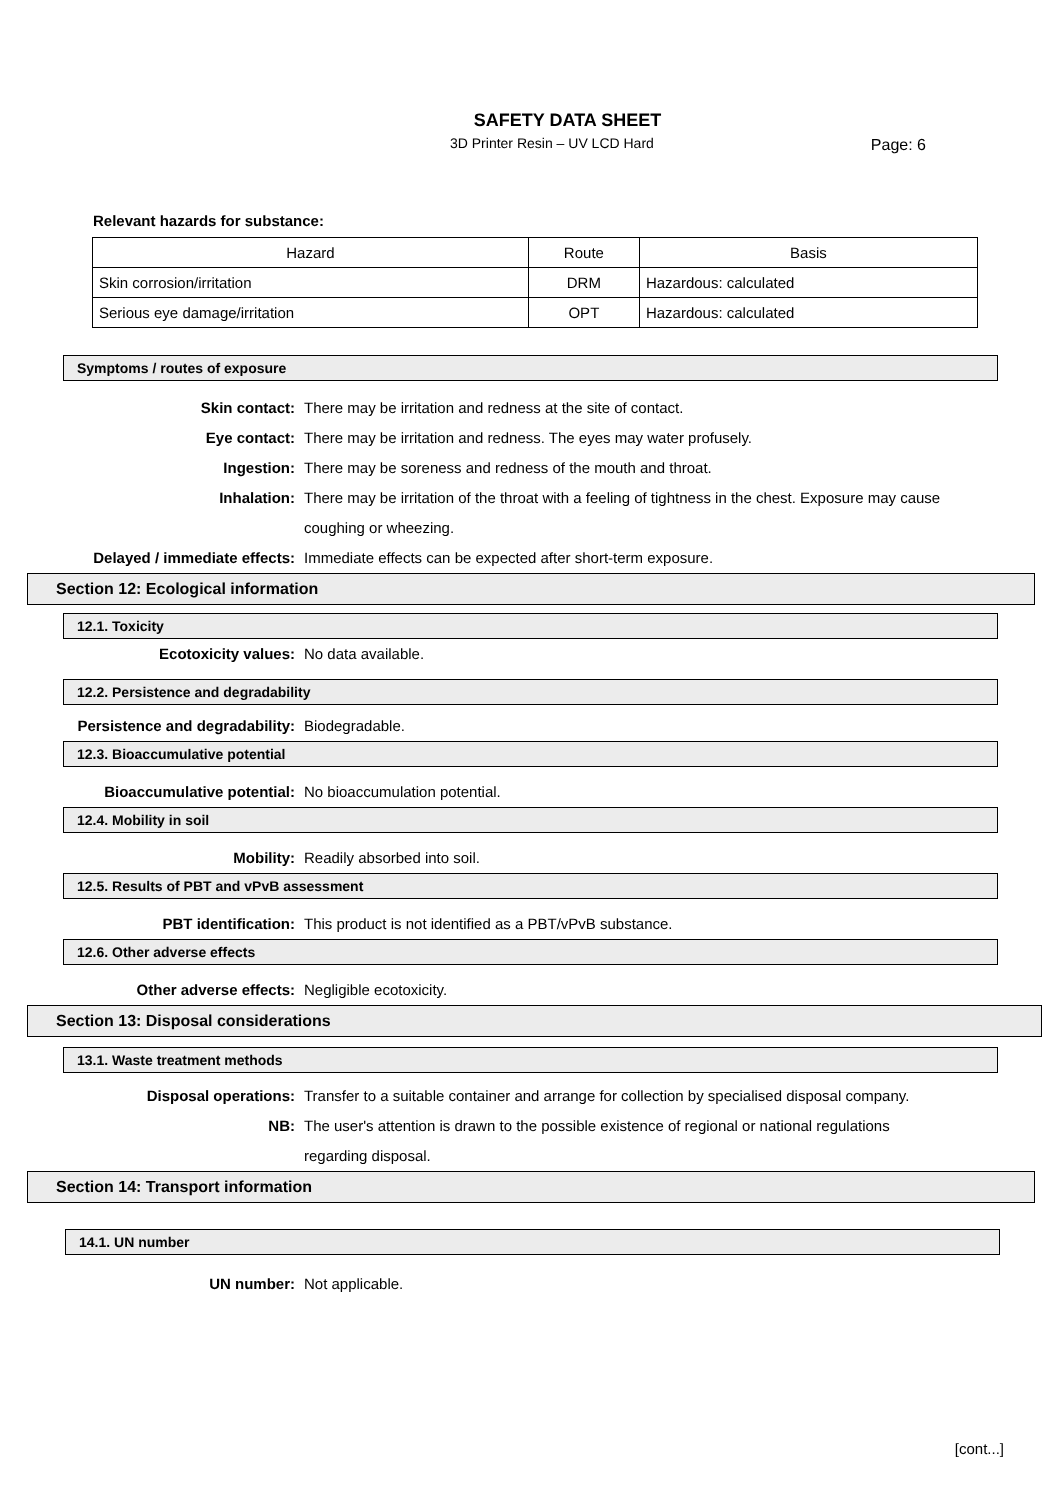SAFETY DATA SHEET
3D Printer Resin – UV LCD Hard
Page: 6
Relevant hazards for substance:
| Hazard | Route | Basis |
| --- | --- | --- |
| Skin corrosion/irritation | DRM | Hazardous: calculated |
| Serious eye damage/irritation | OPT | Hazardous: calculated |
Symptoms / routes of exposure
Skin contact: There may be irritation and redness at the site of contact.
Eye contact: There may be irritation and redness. The eyes may water profusely.
Ingestion: There may be soreness and redness of the mouth and throat.
Inhalation: There may be irritation of the throat with a feeling of tightness in the chest. Exposure may cause coughing or wheezing.
Delayed / immediate effects: Immediate effects can be expected after short-term exposure.
Section 12: Ecological information
12.1. Toxicity
Ecotoxicity values: No data available.
12.2. Persistence and degradability
Persistence and degradability: Biodegradable.
12.3. Bioaccumulative potential
Bioaccumulative potential: No bioaccumulation potential.
12.4. Mobility in soil
Mobility: Readily absorbed into soil.
12.5. Results of PBT and vPvB assessment
PBT identification: This product is not identified as a PBT/vPvB substance.
12.6. Other adverse effects
Other adverse effects: Negligible ecotoxicity.
Section 13: Disposal considerations
13.1. Waste treatment methods
Disposal operations: Transfer to a suitable container and arrange for collection by specialised disposal company.
NB: The user's attention is drawn to the possible existence of regional or national regulations regarding disposal.
Section 14: Transport information
14.1. UN number
UN number: Not applicable.
[cont...]